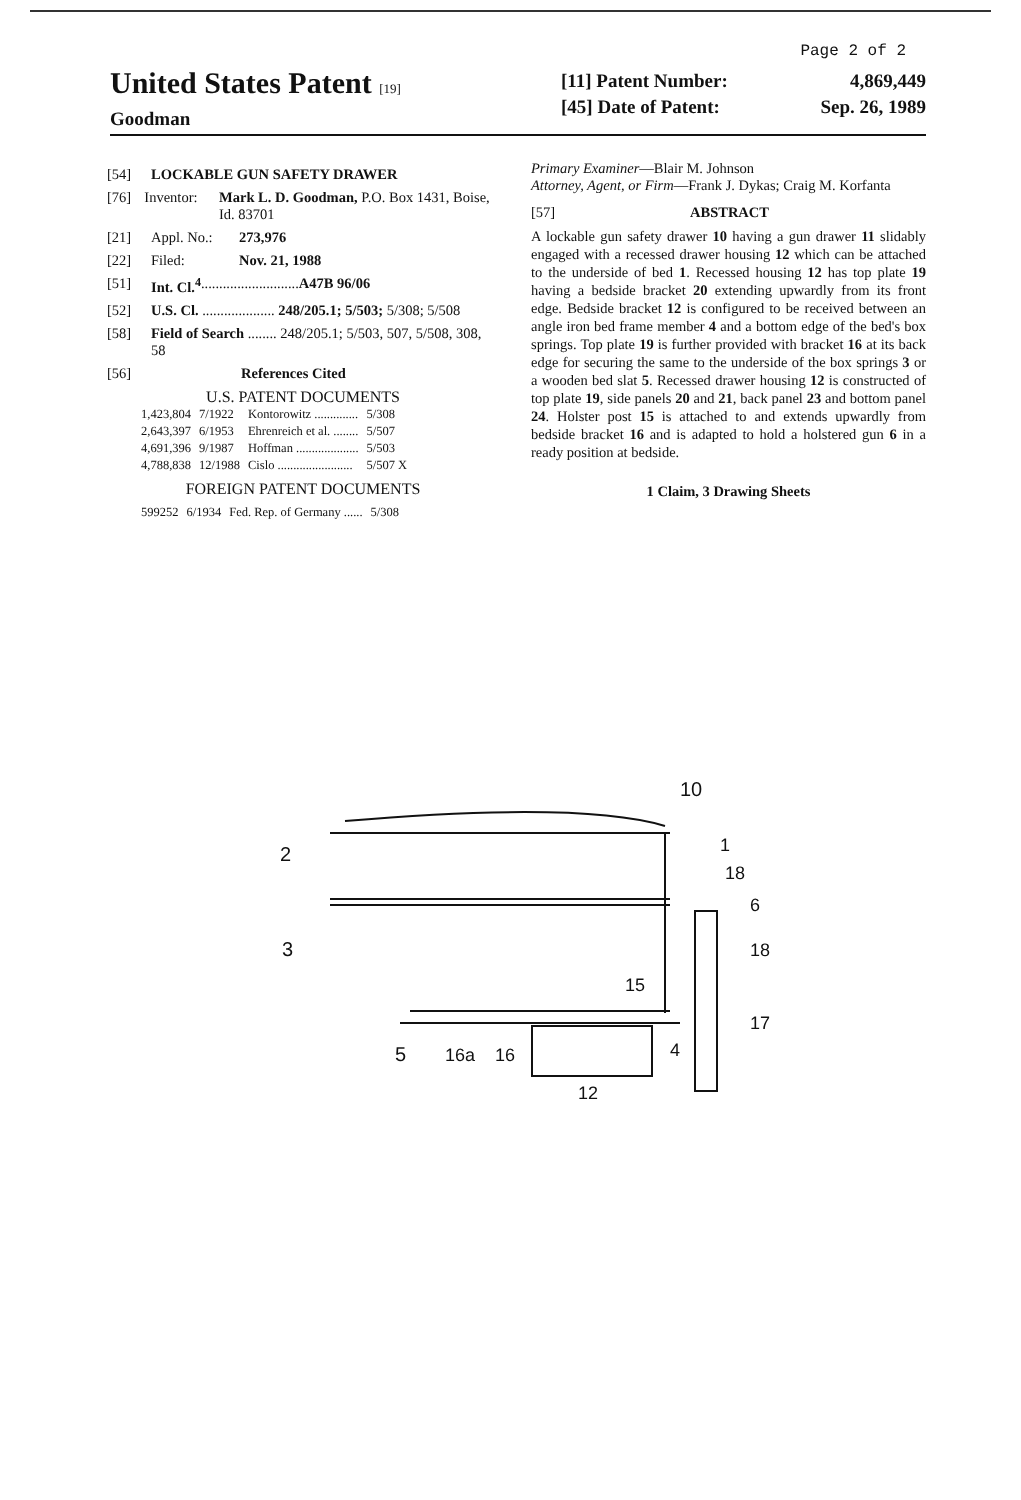Page 2 of 2
United States Patent [19]
Goodman
[11] Patent Number: 4,869,449
[45] Date of Patent: Sep. 26, 1989
[54] LOCKABLE GUN SAFETY DRAWER
[76] Inventor: Mark L. D. Goodman, P.O. Box 1431, Boise, Id. 83701
[21] Appl. No.: 273,976
[22] Filed: Nov. 21, 1988
[51] Int. Cl.<sup>4</sup> ........................... A47B 96/06
[52] U.S. Cl. .................... 248/205.1; 5/503; 5/308; 5/508
[58] Field of Search ........ 248/205.1; 5/503, 507, 5/508, 308, 58
[56] References Cited
U.S. PATENT DOCUMENTS
| 1,423,804 | 7/1922 | Kontorowitz .............. | 5/308 |
| 2,643,397 | 6/1953 | Ehrenreich et al. ........ | 5/507 |
| 4,691,396 | 9/1987 | Hoffman .................... | 5/503 |
| 4,788,838 | 12/1988 | Cislo ........................ | 5/507 X |
FOREIGN PATENT DOCUMENTS
| 599252 | 6/1934 | Fed. Rep. of Germany ...... | 5/308 |
Primary Examiner—Blair M. Johnson
Attorney, Agent, or Firm—Frank J. Dykas; Craig M. Korfanta
[57] ABSTRACT
A lockable gun safety drawer 10 having a gun drawer 11 slidably engaged with a recessed drawer housing 12 which can be attached to the underside of bed 1. Recessed housing 12 has top plate 19 having a bedside bracket 20 extending upwardly from its front edge. Bedside bracket 12 is configured to be received between an angle iron bed frame member 4 and a bottom edge of the bed's box springs. Top plate 19 is further provided with bracket 16 at its back edge for securing the same to the underside of the box springs 3 or a wooden bed slat 5. Recessed drawer housing 12 is constructed of top plate 19, side panels 20 and 21, back panel 23 and bottom panel 24. Holster post 15 is attached to and extends upwardly from bedside bracket 16 and is adapted to hold a holstered gun 6 in a ready position at bedside.
1 Claim, 3 Drawing Sheets
10
2
3
5
16a
16
4
12
1
18
6
18
15
17